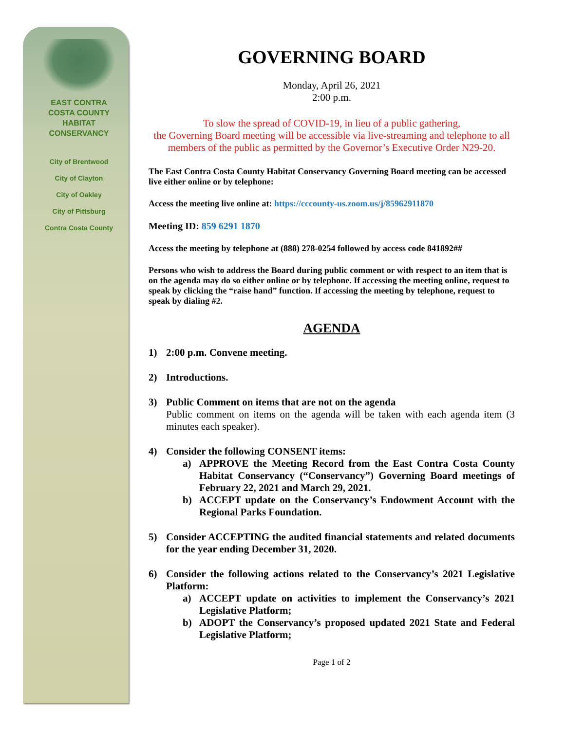EAST CONTRA
COSTA COUNTY
HABITAT
CONSERVANCY
City of Brentwood
City of Clayton
City of Oakley
City of Pittsburg
Contra Costa County
GOVERNING BOARD
Monday, April 26, 2021
2:00 p.m.
To slow the spread of COVID-19, in lieu of a public gathering,
the Governing Board meeting will be accessible via live-streaming and telephone to all members of the public as permitted by the Governor’s Executive Order N29-20.
The East Contra Costa County Habitat Conservancy Governing Board meeting can be accessed live either online or by telephone:
Access the meeting live online at: https://cccounty-us.zoom.us/j/85962911870
Meeting ID: 859 6291 1870
Access the meeting by telephone at (888) 278-0254 followed by access code 841892##
Persons who wish to address the Board during public comment or with respect to an item that is on the agenda may do so either online or by telephone. If accessing the meeting online, request to speak by clicking the “raise hand” function. If accessing the meeting by telephone, request to speak by dialing #2.
AGENDA
1) 2:00 p.m. Convene meeting.
2) Introductions.
3) Public Comment on items that are not on the agenda
Public comment on items on the agenda will be taken with each agenda item (3 minutes each speaker).
4) Consider the following CONSENT items:
a) APPROVE the Meeting Record from the East Contra Costa County Habitat Conservancy (“Conservancy”) Governing Board meetings of February 22, 2021 and March 29, 2021.
b) ACCEPT update on the Conservancy’s Endowment Account with the Regional Parks Foundation.
5) Consider ACCEPTING the audited financial statements and related documents for the year ending December 31, 2020.
6) Consider the following actions related to the Conservancy’s 2021 Legislative Platform:
a) ACCEPT update on activities to implement the Conservancy’s 2021 Legislative Platform;
b) ADOPT the Conservancy’s proposed updated 2021 State and Federal Legislative Platform;
Page 1 of 2